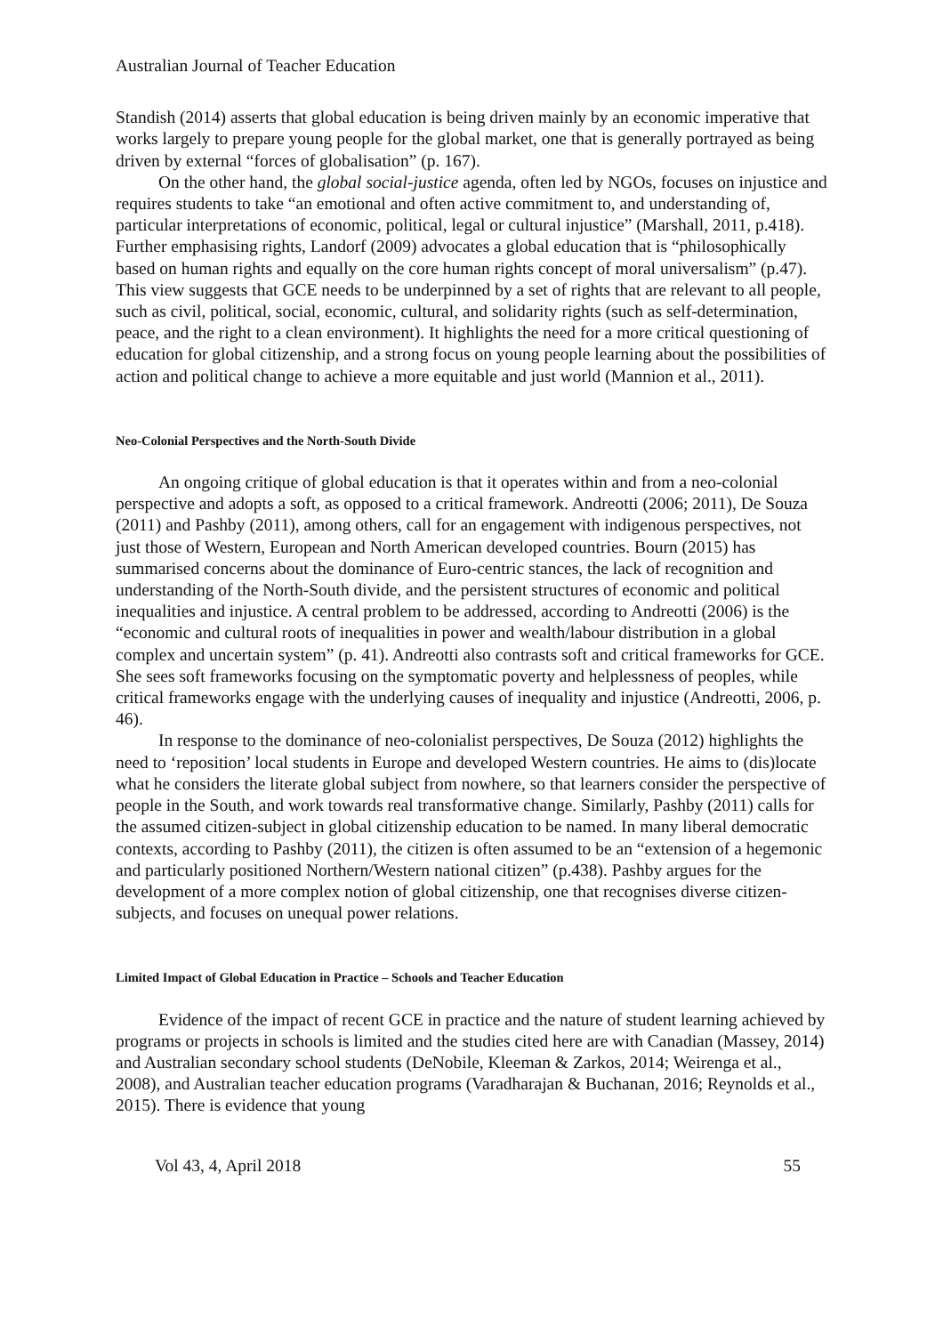Australian Journal of Teacher Education
Standish (2014) asserts that global education is being driven mainly by an economic imperative that works largely to prepare young people for the global market, one that is generally portrayed as being driven by external “forces of globalisation” (p. 167).
On the other hand, the global social-justice agenda, often led by NGOs, focuses on injustice and requires students to take “an emotional and often active commitment to, and understanding of, particular interpretations of economic, political, legal or cultural injustice” (Marshall, 2011, p.418). Further emphasising rights, Landorf (2009) advocates a global education that is “philosophically based on human rights and equally on the core human rights concept of moral universalism” (p.47). This view suggests that GCE needs to be underpinned by a set of rights that are relevant to all people, such as civil, political, social, economic, cultural, and solidarity rights (such as self-determination, peace, and the right to a clean environment). It highlights the need for a more critical questioning of education for global citizenship, and a strong focus on young people learning about the possibilities of action and political change to achieve a more equitable and just world (Mannion et al., 2011).
Neo-Colonial Perspectives and the North-South Divide
An ongoing critique of global education is that it operates within and from a neo-colonial perspective and adopts a soft, as opposed to a critical framework. Andreotti (2006; 2011), De Souza (2011) and Pashby (2011), among others, call for an engagement with indigenous perspectives, not just those of Western, European and North American developed countries. Bourn (2015) has summarised concerns about the dominance of Euro-centric stances, the lack of recognition and understanding of the North-South divide, and the persistent structures of economic and political inequalities and injustice. A central problem to be addressed, according to Andreotti (2006) is the “economic and cultural roots of inequalities in power and wealth/labour distribution in a global complex and uncertain system” (p. 41). Andreotti also contrasts soft and critical frameworks for GCE. She sees soft frameworks focusing on the symptomatic poverty and helplessness of peoples, while critical frameworks engage with the underlying causes of inequality and injustice (Andreotti, 2006, p. 46).
In response to the dominance of neo-colonialist perspectives, De Souza (2012) highlights the need to ‘reposition’ local students in Europe and developed Western countries. He aims to (dis)locate what he considers the literate global subject from nowhere, so that learners consider the perspective of people in the South, and work towards real transformative change. Similarly, Pashby (2011) calls for the assumed citizen-subject in global citizenship education to be named. In many liberal democratic contexts, according to Pashby (2011), the citizen is often assumed to be an “extension of a hegemonic and particularly positioned Northern/Western national citizen” (p.438). Pashby argues for the development of a more complex notion of global citizenship, one that recognises diverse citizen-subjects, and focuses on unequal power relations.
Limited Impact of Global Education in Practice – Schools and Teacher Education
Evidence of the impact of recent GCE in practice and the nature of student learning achieved by programs or projects in schools is limited and the studies cited here are with Canadian (Massey, 2014) and Australian secondary school students (DeNobile, Kleeman & Zarkos, 2014; Weirenga et al., 2008), and Australian teacher education programs (Varadharajan & Buchanan, 2016; Reynolds et al., 2015). There is evidence that young
Vol 43, 4, April 2018 55